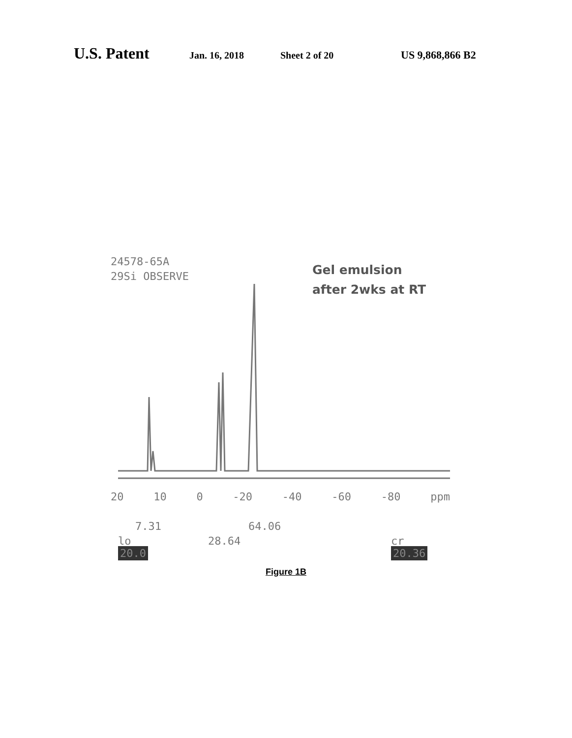U.S. Patent Jan. 16, 2018 Sheet 2 of 20 US 9,868,866 B2
24578-65A
29Si OBSERVE
Gel emulsion
after 2wks at RT
20 10 0 -20 -40 -60 -80 ppm
7.31 64.06
lo
20.0
28.64
cr
20.36
Figure 1B